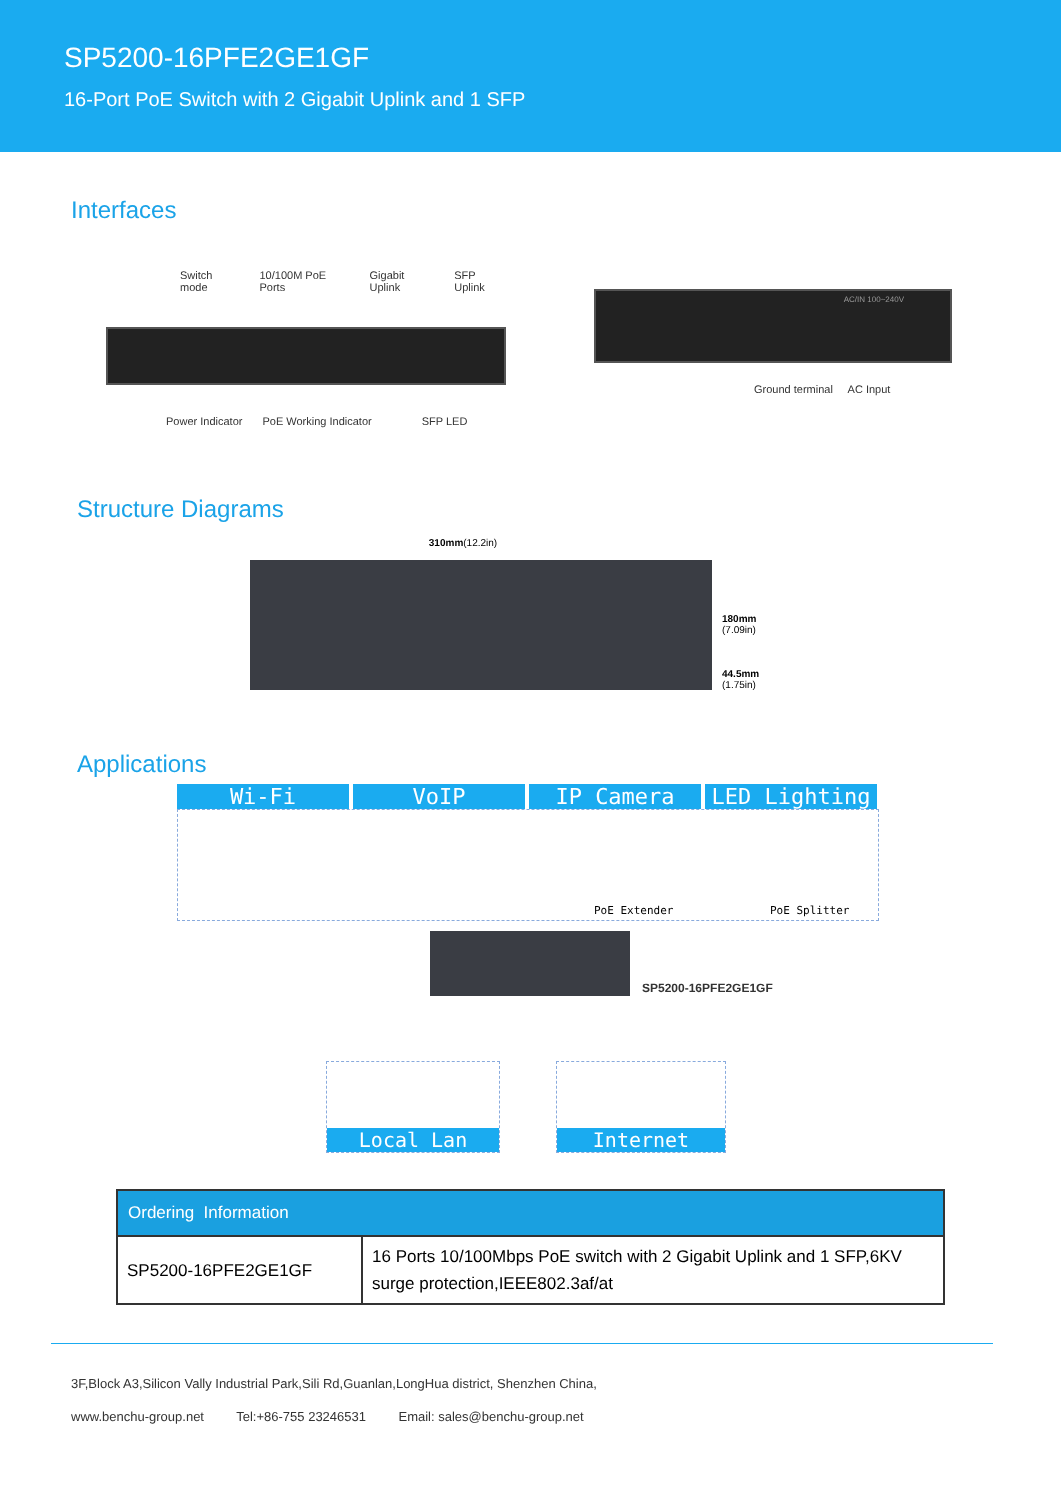SP5200-16PFE2GE1GF
16-Port PoE Switch with 2 Gigabit Uplink and 1 SFP
Interfaces
Switch mode 10/100M PoE Ports Gigabit Uplink SFP Uplink
Power Indicator PoE Working Indicator SFP LED
AC/IN 100~240V
Ground terminal AC Input
Structure Diagrams
310mm(12.2in)
180mm
(7.09in)
44.5mm
(1.75in)
Applications
Wi-Fi VoIP IP Camera LED Lighting
PoE Extender PoE Splitter
SP5200-16PFE2GE1GF
Local Lan Internet
| Ordering Information | |
| --- | --- |
| SP5200-16PFE2GE1GF | 16 Ports 10/100Mbps PoE switch with 2 Gigabit Uplink and 1 SFP,6KV surge protection,IEEE802.3af/at |
3F,Block A3,Silicon Vally Industrial Park,Sili Rd,Guanlan,LongHua district, Shenzhen China,
www.benchu-group.net Tel:+86-755 23246531 Email: sales@benchu-group.net